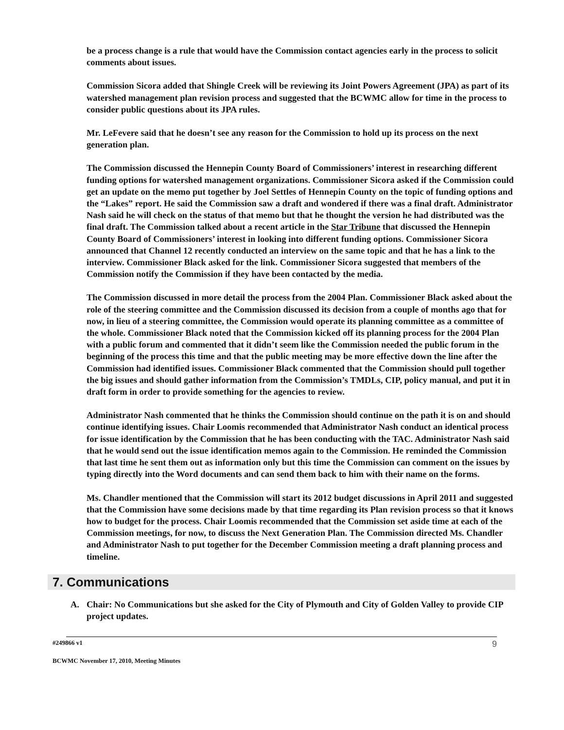be a process change is a rule that would have the Commission contact agencies early in the process to solicit comments about issues.
Commission Sicora added that Shingle Creek will be reviewing its Joint Powers Agreement (JPA) as part of its watershed management plan revision process and suggested that the BCWMC allow for time in the process to consider public questions about its JPA rules.
Mr. LeFevere said that he doesn’t see any reason for the Commission to hold up its process on the next generation plan.
The Commission discussed the Hennepin County Board of Commissioners’ interest in researching different funding options for watershed management organizations. Commissioner Sicora asked if the Commission could get an update on the memo put together by Joel Settles of Hennepin County on the topic of funding options and the “Lakes” report. He said the Commission saw a draft and wondered if there was a final draft. Administrator Nash said he will check on the status of that memo but that he thought the version he had distributed was the final draft. The Commission talked about a recent article in the Star Tribune that discussed the Hennepin County Board of Commissioners’ interest in looking into different funding options. Commissioner Sicora announced that Channel 12 recently conducted an interview on the same topic and that he has a link to the interview. Commissioner Black asked for the link. Commissioner Sicora suggested that members of the Commission notify the Commission if they have been contacted by the media.
The Commission discussed in more detail the process from the 2004 Plan. Commissioner Black asked about the role of the steering committee and the Commission discussed its decision from a couple of months ago that for now, in lieu of a steering committee, the Commission would operate its planning committee as a committee of the whole. Commissioner Black noted that the Commission kicked off its planning process for the 2004 Plan with a public forum and commented that it didn’t seem like the Commission needed the public forum in the beginning of the process this time and that the public meeting may be more effective down the line after the Commission had identified issues. Commissioner Black commented that the Commission should pull together the big issues and should gather information from the Commission’s TMDLs, CIP, policy manual, and put it in draft form in order to provide something for the agencies to review.
Administrator Nash commented that he thinks the Commission should continue on the path it is on and should continue identifying issues. Chair Loomis recommended that Administrator Nash conduct an identical process for issue identification by the Commission that he has been conducting with the TAC. Administrator Nash said that he would send out the issue identification memos again to the Commission. He reminded the Commission that last time he sent them out as information only but this time the Commission can comment on the issues by typing directly into the Word documents and can send them back to him with their name on the forms.
Ms. Chandler mentioned that the Commission will start its 2012 budget discussions in April 2011 and suggested that the Commission have some decisions made by that time regarding its Plan revision process so that it knows how to budget for the process. Chair Loomis recommended that the Commission set aside time at each of the Commission meetings, for now, to discuss the Next Generation Plan. The Commission directed Ms. Chandler and Administrator Nash to put together for the December Commission meeting a draft planning process and timeline.
7. Communications
A. Chair: No Communications but she asked for the City of Plymouth and City of Golden Valley to provide CIP project updates.
#249866 v1 9
BCWMC November 17, 2010, Meeting Minutes